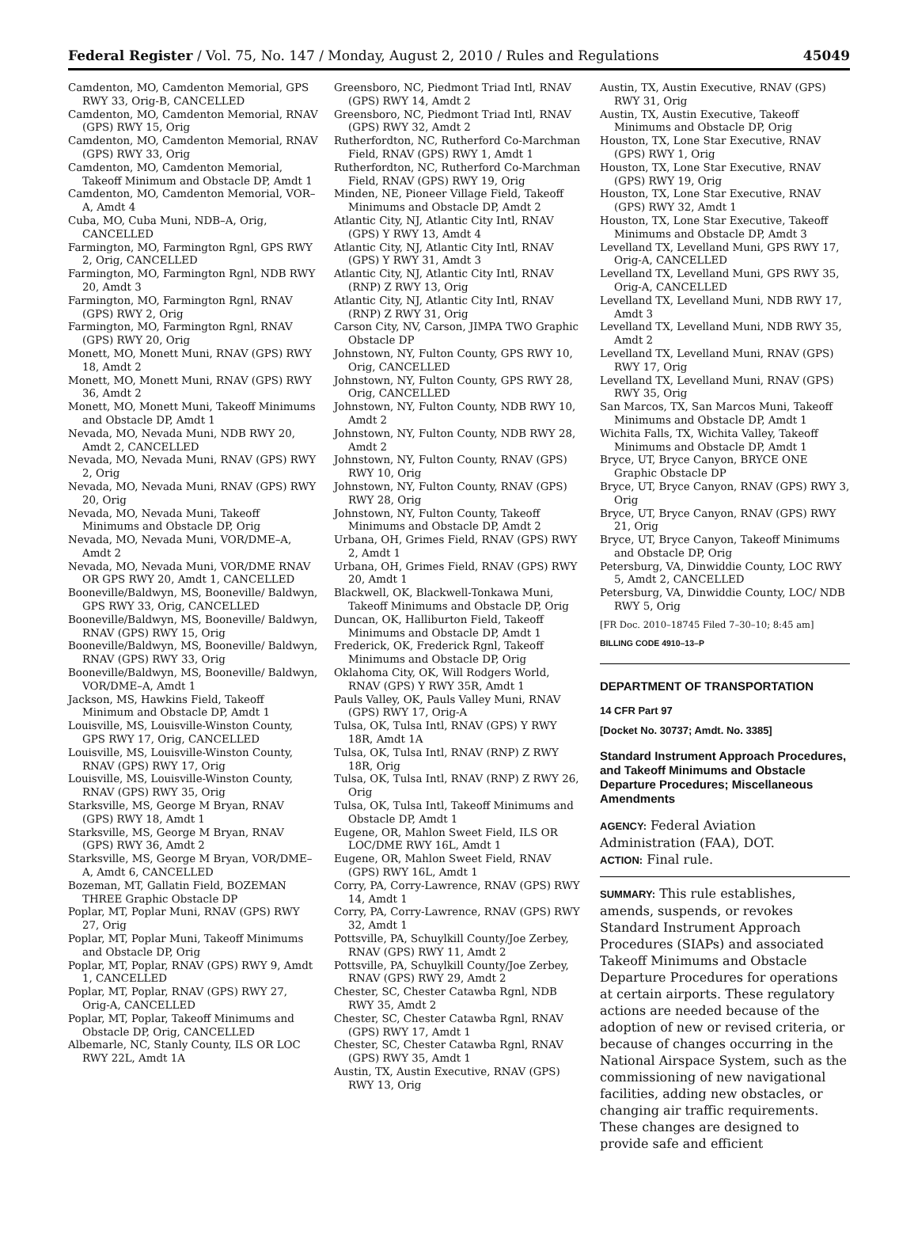Federal Register / Vol. 75, No. 147 / Monday, August 2, 2010 / Rules and Regulations 45049
Camdenton, MO, Camdenton Memorial, GPS RWY 33, Orig-B, CANCELLED
Camdenton, MO, Camdenton Memorial, RNAV (GPS) RWY 15, Orig
Camdenton, MO, Camdenton Memorial, RNAV (GPS) RWY 33, Orig
Camdenton, MO, Camdenton Memorial, Takeoff Minimum and Obstacle DP, Amdt 1
Camdenton, MO, Camdenton Memorial, VOR–A, Amdt 4
Cuba, MO, Cuba Muni, NDB–A, Orig, CANCELLED
Farmington, MO, Farmington Rgnl, GPS RWY 2, Orig, CANCELLED
Farmington, MO, Farmington Rgnl, NDB RWY 20, Amdt 3
Farmington, MO, Farmington Rgnl, RNAV (GPS) RWY 2, Orig
Farmington, MO, Farmington Rgnl, RNAV (GPS) RWY 20, Orig
Monett, MO, Monett Muni, RNAV (GPS) RWY 18, Amdt 2
Monett, MO, Monett Muni, RNAV (GPS) RWY 36, Amdt 2
Monett, MO, Monett Muni, Takeoff Minimums and Obstacle DP, Amdt 1
Nevada, MO, Nevada Muni, NDB RWY 20, Amdt 2, CANCELLED
Nevada, MO, Nevada Muni, RNAV (GPS) RWY 2, Orig
Nevada, MO, Nevada Muni, RNAV (GPS) RWY 20, Orig
Nevada, MO, Nevada Muni, Takeoff Minimums and Obstacle DP, Orig
Nevada, MO, Nevada Muni, VOR/DME–A, Amdt 2
Nevada, MO, Nevada Muni, VOR/DME RNAV OR GPS RWY 20, Amdt 1, CANCELLED
Booneville/Baldwyn, MS, Booneville/ Baldwyn, GPS RWY 33, Orig, CANCELLED
Booneville/Baldwyn, MS, Booneville/ Baldwyn, RNAV (GPS) RWY 15, Orig
Booneville/Baldwyn, MS, Booneville/ Baldwyn, RNAV (GPS) RWY 33, Orig
Booneville/Baldwyn, MS, Booneville/ Baldwyn, VOR/DME–A, Amdt 1
Jackson, MS, Hawkins Field, Takeoff Minimum and Obstacle DP, Amdt 1
Louisville, MS, Louisville-Winston County, GPS RWY 17, Orig, CANCELLED
Louisville, MS, Louisville-Winston County, RNAV (GPS) RWY 17, Orig
Louisville, MS, Louisville-Winston County, RNAV (GPS) RWY 35, Orig
Starksville, MS, George M Bryan, RNAV (GPS) RWY 18, Amdt 1
Starksville, MS, George M Bryan, RNAV (GPS) RWY 36, Amdt 2
Starksville, MS, George M Bryan, VOR/DME–A, Amdt 6, CANCELLED
Bozeman, MT, Gallatin Field, BOZEMAN THREE Graphic Obstacle DP
Poplar, MT, Poplar Muni, RNAV (GPS) RWY 27, Orig
Poplar, MT, Poplar Muni, Takeoff Minimums and Obstacle DP, Orig
Poplar, MT, Poplar, RNAV (GPS) RWY 9, Amdt 1, CANCELLED
Poplar, MT, Poplar, RNAV (GPS) RWY 27, Orig-A, CANCELLED
Poplar, MT, Poplar, Takeoff Minimums and Obstacle DP, Orig, CANCELLED
Albemarle, NC, Stanly County, ILS OR LOC RWY 22L, Amdt 1A
Greensboro, NC, Piedmont Triad Intl, RNAV (GPS) RWY 14, Amdt 2
Greensboro, NC, Piedmont Triad Intl, RNAV (GPS) RWY 32, Amdt 2
Rutherfordton, NC, Rutherford Co-Marchman Field, RNAV (GPS) RWY 1, Amdt 1
Rutherfordton, NC, Rutherford Co-Marchman Field, RNAV (GPS) RWY 19, Orig
Minden, NE, Pioneer Village Field, Takeoff Minimums and Obstacle DP, Amdt 2
Atlantic City, NJ, Atlantic City Intl, RNAV (GPS) Y RWY 13, Amdt 4
Atlantic City, NJ, Atlantic City Intl, RNAV (GPS) Y RWY 31, Amdt 3
Atlantic City, NJ, Atlantic City Intl, RNAV (RNP) Z RWY 13, Orig
Atlantic City, NJ, Atlantic City Intl, RNAV (RNP) Z RWY 31, Orig
Carson City, NV, Carson, JIMPA TWO Graphic Obstacle DP
Johnstown, NY, Fulton County, GPS RWY 10, Orig, CANCELLED
Johnstown, NY, Fulton County, GPS RWY 28, Orig, CANCELLED
Johnstown, NY, Fulton County, NDB RWY 10, Amdt 2
Johnstown, NY, Fulton County, NDB RWY 28, Amdt 2
Johnstown, NY, Fulton County, RNAV (GPS) RWY 10, Orig
Johnstown, NY, Fulton County, RNAV (GPS) RWY 28, Orig
Johnstown, NY, Fulton County, Takeoff Minimums and Obstacle DP, Amdt 2
Urbana, OH, Grimes Field, RNAV (GPS) RWY 2, Amdt 1
Urbana, OH, Grimes Field, RNAV (GPS) RWY 20, Amdt 1
Blackwell, OK, Blackwell-Tonkawa Muni, Takeoff Minimums and Obstacle DP, Orig
Duncan, OK, Halliburton Field, Takeoff Minimums and Obstacle DP, Amdt 1
Frederick, OK, Frederick Rgnl, Takeoff Minimums and Obstacle DP, Orig
Oklahoma City, OK, Will Rodgers World, RNAV (GPS) Y RWY 35R, Amdt 1
Pauls Valley, OK, Pauls Valley Muni, RNAV (GPS) RWY 17, Orig-A
Tulsa, OK, Tulsa Intl, RNAV (GPS) Y RWY 18R, Amdt 1A
Tulsa, OK, Tulsa Intl, RNAV (RNP) Z RWY 18R, Orig
Tulsa, OK, Tulsa Intl, RNAV (RNP) Z RWY 26, Orig
Tulsa, OK, Tulsa Intl, Takeoff Minimums and Obstacle DP, Amdt 1
Eugene, OR, Mahlon Sweet Field, ILS OR LOC/DME RWY 16L, Amdt 1
Eugene, OR, Mahlon Sweet Field, RNAV (GPS) RWY 16L, Amdt 1
Corry, PA, Corry-Lawrence, RNAV (GPS) RWY 14, Amdt 1
Corry, PA, Corry-Lawrence, RNAV (GPS) RWY 32, Amdt 1
Pottsville, PA, Schuylkill County/Joe Zerbey, RNAV (GPS) RWY 11, Amdt 2
Pottsville, PA, Schuylkill County/Joe Zerbey, RNAV (GPS) RWY 29, Amdt 2
Chester, SC, Chester Catawba Rgnl, NDB RWY 35, Amdt 2
Chester, SC, Chester Catawba Rgnl, RNAV (GPS) RWY 17, Amdt 1
Chester, SC, Chester Catawba Rgnl, RNAV (GPS) RWY 35, Amdt 1
Austin, TX, Austin Executive, RNAV (GPS) RWY 13, Orig
Austin, TX, Austin Executive, RNAV (GPS) RWY 31, Orig
Austin, TX, Austin Executive, Takeoff Minimums and Obstacle DP, Orig
Houston, TX, Lone Star Executive, RNAV (GPS) RWY 1, Orig
Houston, TX, Lone Star Executive, RNAV (GPS) RWY 19, Orig
Houston, TX, Lone Star Executive, RNAV (GPS) RWY 32, Amdt 1
Houston, TX, Lone Star Executive, Takeoff Minimums and Obstacle DP, Amdt 3
Levelland TX, Levelland Muni, GPS RWY 17, Orig-A, CANCELLED
Levelland TX, Levelland Muni, GPS RWY 35, Orig-A, CANCELLED
Levelland TX, Levelland Muni, NDB RWY 17, Amdt 3
Levelland TX, Levelland Muni, NDB RWY 35, Amdt 2
Levelland TX, Levelland Muni, RNAV (GPS) RWY 17, Orig
Levelland TX, Levelland Muni, RNAV (GPS) RWY 35, Orig
San Marcos, TX, San Marcos Muni, Takeoff Minimums and Obstacle DP, Amdt 1
Wichita Falls, TX, Wichita Valley, Takeoff Minimums and Obstacle DP, Amdt 1
Bryce, UT, Bryce Canyon, BRYCE ONE Graphic Obstacle DP
Bryce, UT, Bryce Canyon, RNAV (GPS) RWY 3, Orig
Bryce, UT, Bryce Canyon, RNAV (GPS) RWY 21, Orig
Bryce, UT, Bryce Canyon, Takeoff Minimums and Obstacle DP, Orig
Petersburg, VA, Dinwiddie County, LOC RWY 5, Amdt 2, CANCELLED
Petersburg, VA, Dinwiddie County, LOC/ NDB RWY 5, Orig
[FR Doc. 2010–18745 Filed 7–30–10; 8:45 am]
BILLING CODE 4910–13–P
DEPARTMENT OF TRANSPORTATION
14 CFR Part 97
[Docket No. 30737; Amdt. No. 3385]
Standard Instrument Approach Procedures, and Takeoff Minimums and Obstacle Departure Procedures; Miscellaneous Amendments
AGENCY: Federal Aviation Administration (FAA), DOT.
ACTION: Final rule.
SUMMARY: This rule establishes, amends, suspends, or revokes Standard Instrument Approach Procedures (SIAPs) and associated Takeoff Minimums and Obstacle Departure Procedures for operations at certain airports. These regulatory actions are needed because of the adoption of new or revised criteria, or because of changes occurring in the National Airspace System, such as the commissioning of new navigational facilities, adding new obstacles, or changing air traffic requirements. These changes are designed to provide safe and efficient